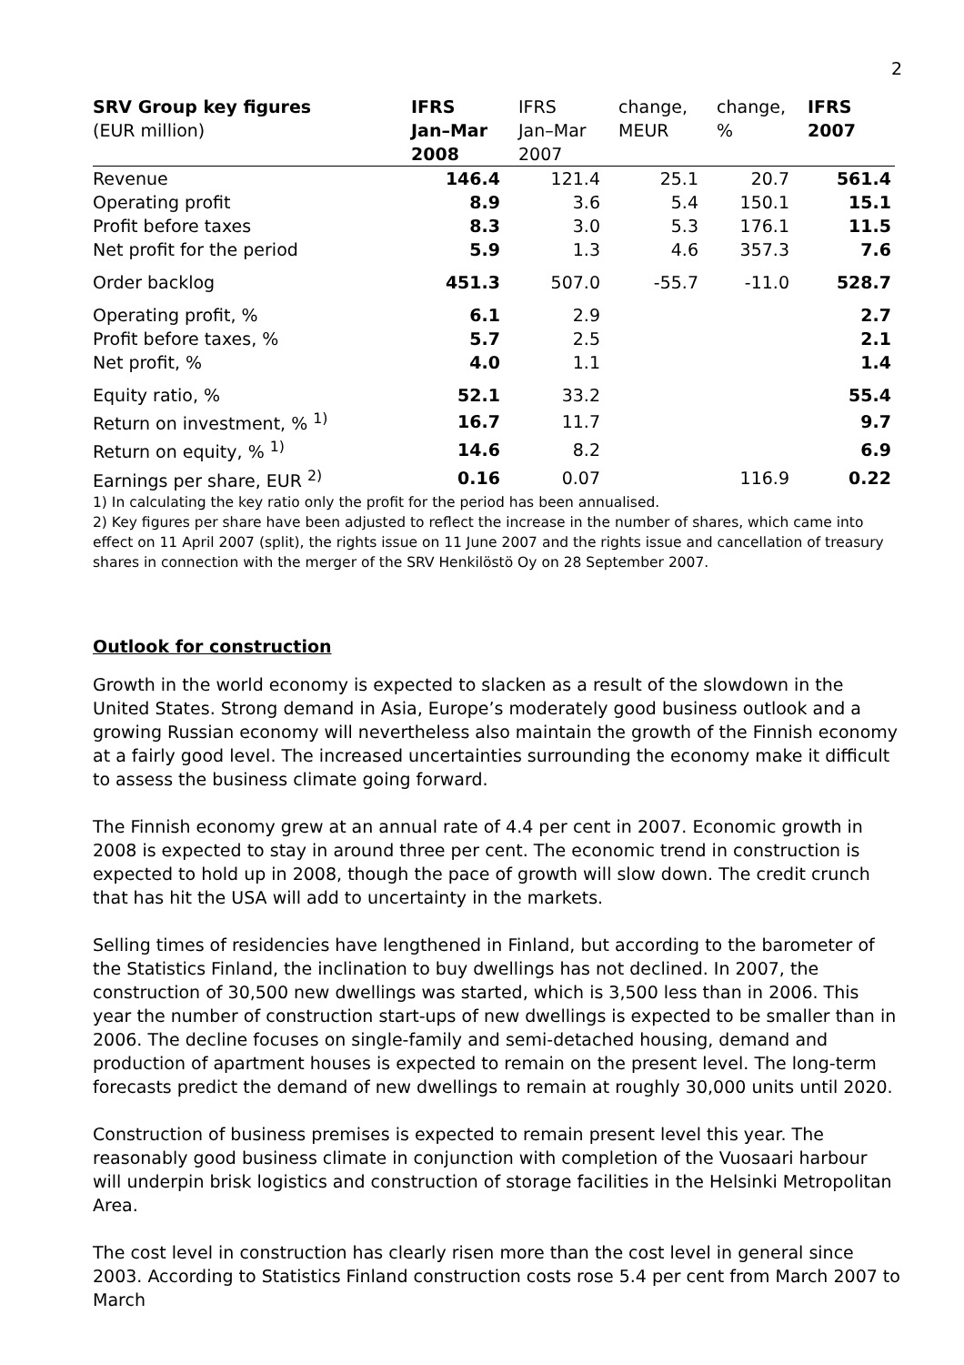2
| SRV Group key figures (EUR million) | IFRS Jan–Mar 2008 | IFRS Jan–Mar 2007 | change, MEUR | change, % | IFRS 2007 |
| --- | --- | --- | --- | --- | --- |
| Revenue | 146.4 | 121.4 | 25.1 | 20.7 | 561.4 |
| Operating profit | 8.9 | 3.6 | 5.4 | 150.1 | 15.1 |
| Profit before taxes | 8.3 | 3.0 | 5.3 | 176.1 | 11.5 |
| Net profit for the period | 5.9 | 1.3 | 4.6 | 357.3 | 7.6 |
| Order backlog | 451.3 | 507.0 | -55.7 | -11.0 | 528.7 |
| Operating profit, % | 6.1 | 2.9 | | | 2.7 |
| Profit before taxes, % | 5.7 | 2.5 | | | 2.1 |
| Net profit, % | 4.0 | 1.1 | | | 1.4 |
| Equity ratio, % | 52.1 | 33.2 | | | 55.4 |
| Return on investment, % <sup>1)</sup> | 16.7 | 11.7 | | | 9.7 |
| Return on equity, % <sup>1)</sup> | 14.6 | 8.2 | | | 6.9 |
| Earnings per share, EUR <sup>2)</sup> | 0.16 | 0.07 | | 116.9 | 0.22 |
1) In calculating the key ratio only the profit for the period has been annualised.
2) Key figures per share have been adjusted to reflect the increase in the number of shares, which came into effect on 11 April 2007 (split), the rights issue on 11 June 2007 and the rights issue and cancellation of treasury shares in connection with the merger of the SRV Henkilöstö Oy on 28 September 2007.
Outlook for construction
Growth in the world economy is expected to slacken as a result of the slowdown in the United States. Strong demand in Asia, Europe’s moderately good business outlook and a growing Russian economy will nevertheless also maintain the growth of the Finnish economy at a fairly good level. The increased uncertainties surrounding the economy make it difficult to assess the business climate going forward.
The Finnish economy grew at an annual rate of 4.4 per cent in 2007. Economic growth in 2008 is expected to stay in around three per cent. The economic trend in construction is expected to hold up in 2008, though the pace of growth will slow down. The credit crunch that has hit the USA will add to uncertainty in the markets.
Selling times of residencies have lengthened in Finland, but according to the barometer of the Statistics Finland, the inclination to buy dwellings has not declined. In 2007, the construction of 30,500 new dwellings was started, which is 3,500 less than in 2006. This year the number of construction start-ups of new dwellings is expected to be smaller than in 2006. The decline focuses on single-family and semi-detached housing, demand and production of apartment houses is expected to remain on the present level. The long-term forecasts predict the demand of new dwellings to remain at roughly 30,000 units until 2020.
Construction of business premises is expected to remain present level this year. The reasonably good business climate in conjunction with completion of the Vuosaari harbour will underpin brisk logistics and construction of storage facilities in the Helsinki Metropolitan Area.
The cost level in construction has clearly risen more than the cost level in general since 2003. According to Statistics Finland construction costs rose 5.4 per cent from March 2007 to March